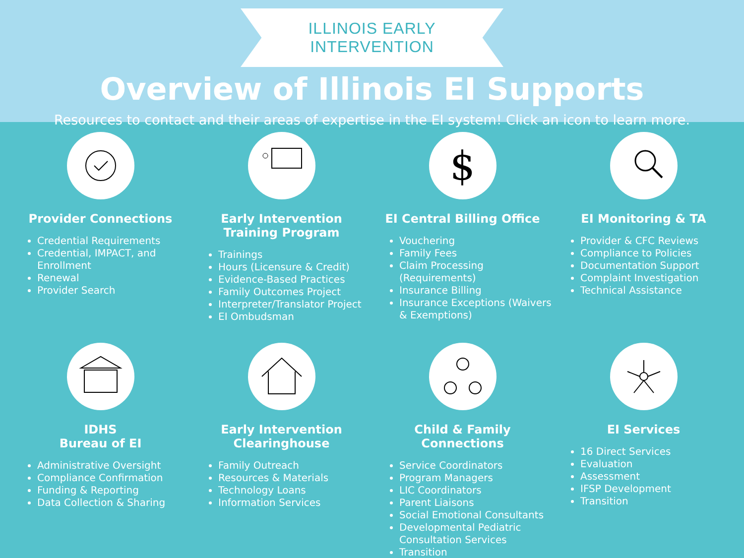ILLINOIS EARLY INTERVENTION
Overview of Illinois EI Supports
Resources to contact and their areas of expertise in the EI system! Click an icon to learn more.
Provider Connections
Credential Requirements
Credential, IMPACT, and Enrollment
Renewal
Provider Search
Early Intervention
Training Program
Trainings
Hours (Licensure & Credit)
Evidence-Based Practices
Family Outcomes Project
Interpreter/Translator Project
EI Ombudsman
$
EI Central Billing Office
Vouchering
Family Fees
Claim Processing (Requirements)
Insurance Billing
Insurance Exceptions (Waivers & Exemptions)
EI Monitoring & TA
Provider & CFC Reviews
Compliance to Policies
Documentation Support
Complaint Investigation
Technical Assistance
IDHS
Bureau of EI
Administrative Oversight
Compliance Confirmation
Funding & Reporting
Data Collection & Sharing
Early Intervention
Clearinghouse
Family Outreach
Resources & Materials
Technology Loans
Information Services
Child & Family Connections
Service Coordinators
Program Managers
LIC Coordinators
Parent Liaisons
Social Emotional Consultants
Developmental Pediatric Consultation Services
Transition
EI Services
16 Direct Services
Evaluation
Assessment
IFSP Development
Transition